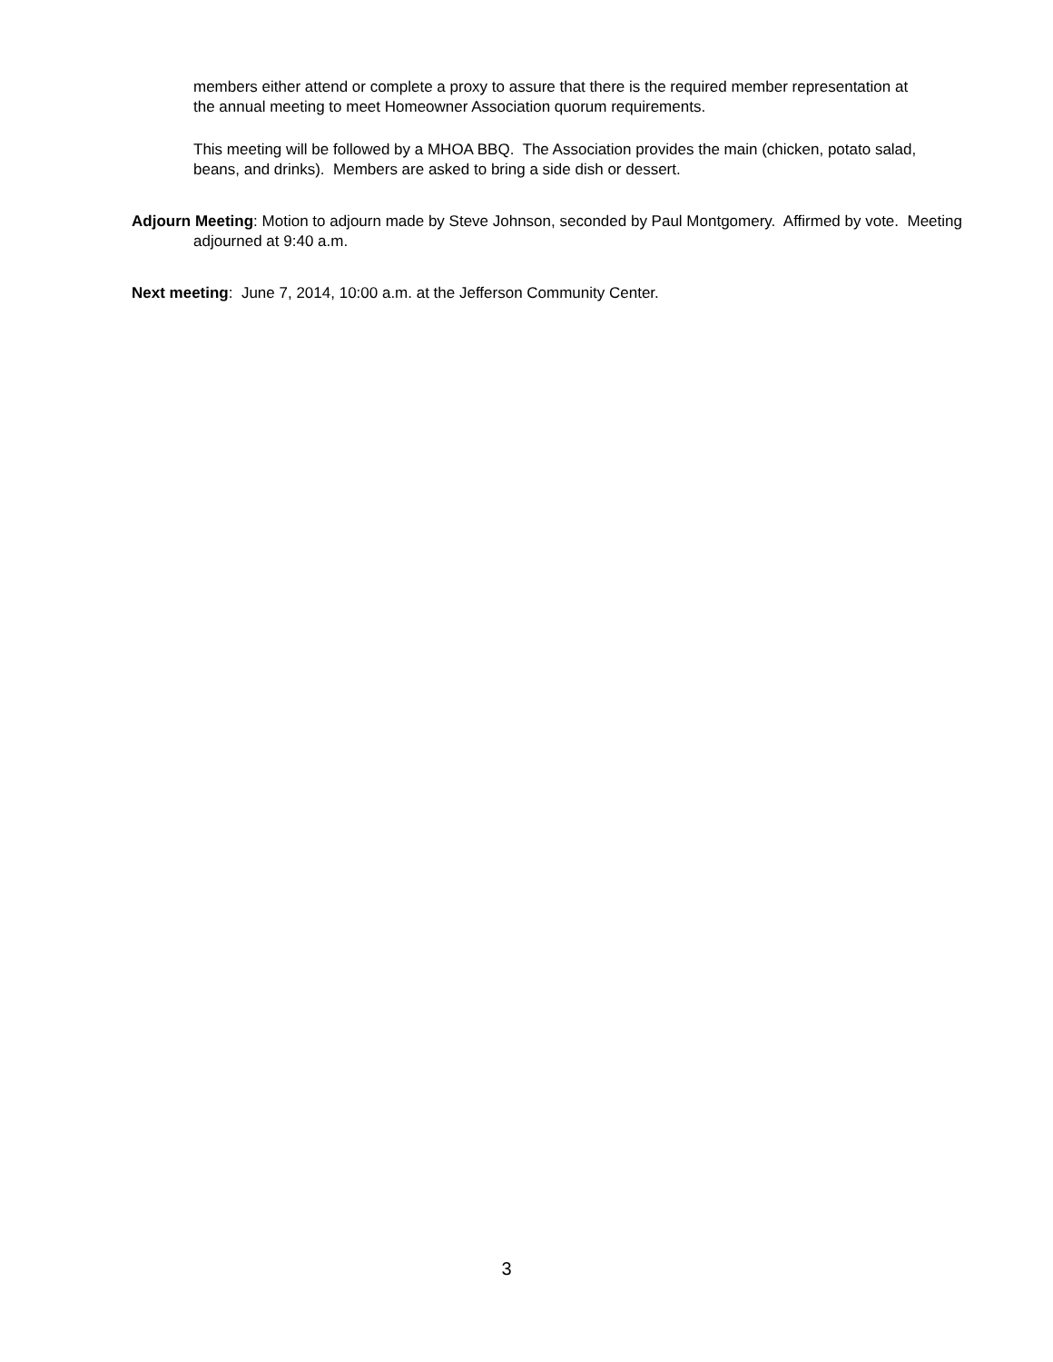members either attend or complete a proxy to assure that there is the required member representation at the annual meeting to meet Homeowner Association quorum requirements.
This meeting will be followed by a MHOA BBQ. The Association provides the main (chicken, potato salad, beans, and drinks). Members are asked to bring a side dish or dessert.
Adjourn Meeting: Motion to adjourn made by Steve Johnson, seconded by Paul Montgomery. Affirmed by vote. Meeting adjourned at 9:40 a.m.
Next meeting: June 7, 2014, 10:00 a.m. at the Jefferson Community Center.
3